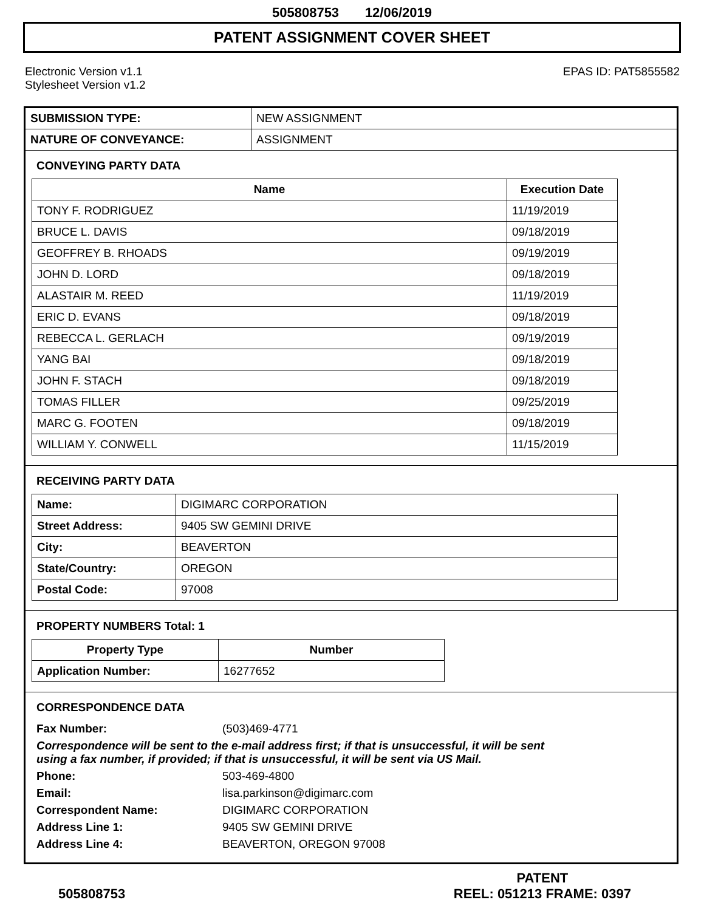505808753 12/06/2019
PATENT ASSIGNMENT COVER SHEET
Electronic Version v1.1
Stylesheet Version v1.2
EPAS ID: PAT5855582
| SUBMISSION TYPE: | NEW ASSIGNMENT |
| NATURE OF CONVEYANCE: | ASSIGNMENT |
CONVEYING PARTY DATA
| Name | Execution Date |
| --- | --- |
| TONY F. RODRIGUEZ | 11/19/2019 |
| BRUCE L. DAVIS | 09/18/2019 |
| GEOFFREY B. RHOADS | 09/19/2019 |
| JOHN D. LORD | 09/18/2019 |
| ALASTAIR M. REED | 11/19/2019 |
| ERIC D. EVANS | 09/18/2019 |
| REBECCA L. GERLACH | 09/19/2019 |
| YANG BAI | 09/18/2019 |
| JOHN F. STACH | 09/18/2019 |
| TOMAS FILLER | 09/25/2019 |
| MARC G. FOOTEN | 09/18/2019 |
| WILLIAM Y. CONWELL | 11/15/2019 |
RECEIVING PARTY DATA
| Name: | DIGIMARC CORPORATION |
| Street Address: | 9405 SW GEMINI DRIVE |
| City: | BEAVERTON |
| State/Country: | OREGON |
| Postal Code: | 97008 |
PROPERTY NUMBERS Total: 1
| Property Type | Number |
| --- | --- |
| Application Number: | 16277652 |
CORRESPONDENCE DATA
| Fax Number: | (503)469-4771 |
| Correspondence will be sent to the e-mail address first; if that is unsuccessful, it will be sent using a fax number, if provided; if that is unsuccessful, it will be sent via US Mail. | |
| Phone: | 503-469-4800 |
| Email: | lisa.parkinson@digimarc.com |
| Correspondent Name: | DIGIMARC CORPORATION |
| Address Line 1: | 9405 SW GEMINI DRIVE |
| Address Line 4: | BEAVERTON, OREGON 97008 |
505808753
PATENT
REEL: 051213 FRAME: 0397